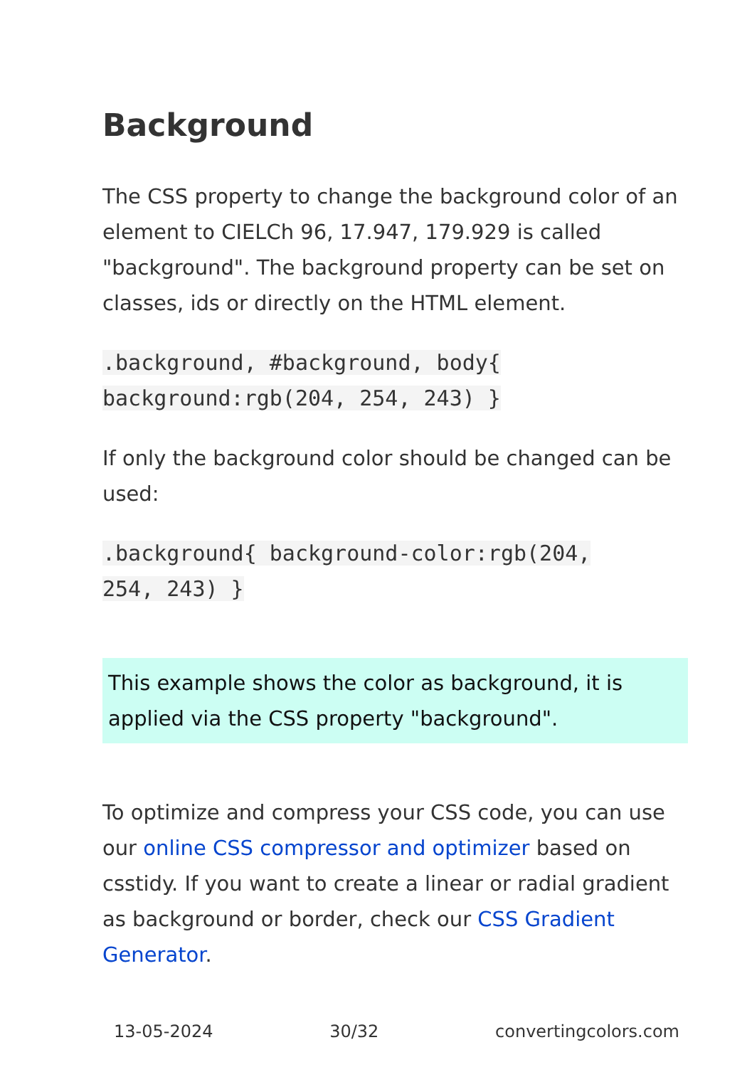Background
The CSS property to change the background color of an element to CIELCh 96, 17.947, 179.929 is called "background". The background property can be set on classes, ids or directly on the HTML element.
.background, #background, body{
background:rgb(204, 254, 243) }
If only the background color should be changed can be used:
.background{ background-color:rgb(204,
254, 243) }
This example shows the color as background, it is applied via the CSS property "background".
To optimize and compress your CSS code, you can use our online CSS compressor and optimizer based on csstidy. If you want to create a linear or radial gradient as background or border, check our CSS Gradient Generator.
13-05-2024 30/32 convertingcolors.com